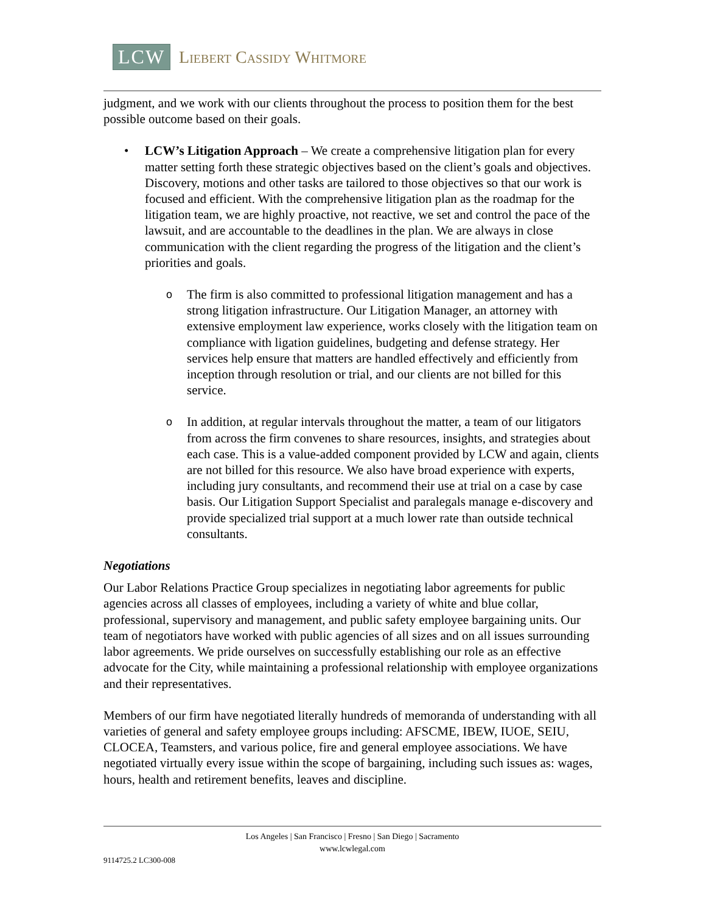LCW Liebert Cassidy Whitmore
judgment, and we work with our clients throughout the process to position them for the best possible outcome based on their goals.
• LCW’s Litigation Approach – We create a comprehensive litigation plan for every matter setting forth these strategic objectives based on the client’s goals and objectives. Discovery, motions and other tasks are tailored to those objectives so that our work is focused and efficient. With the comprehensive litigation plan as the roadmap for the litigation team, we are highly proactive, not reactive, we set and control the pace of the lawsuit, and are accountable to the deadlines in the plan. We are always in close communication with the client regarding the progress of the litigation and the client’s priorities and goals.
o The firm is also committed to professional litigation management and has a strong litigation infrastructure. Our Litigation Manager, an attorney with extensive employment law experience, works closely with the litigation team on compliance with ligation guidelines, budgeting and defense strategy. Her services help ensure that matters are handled effectively and efficiently from inception through resolution or trial, and our clients are not billed for this service.
o In addition, at regular intervals throughout the matter, a team of our litigators from across the firm convenes to share resources, insights, and strategies about each case. This is a value-added component provided by LCW and again, clients are not billed for this resource. We also have broad experience with experts, including jury consultants, and recommend their use at trial on a case by case basis. Our Litigation Support Specialist and paralegals manage e-discovery and provide specialized trial support at a much lower rate than outside technical consultants.
Negotiations
Our Labor Relations Practice Group specializes in negotiating labor agreements for public agencies across all classes of employees, including a variety of white and blue collar, professional, supervisory and management, and public safety employee bargaining units. Our team of negotiators have worked with public agencies of all sizes and on all issues surrounding labor agreements. We pride ourselves on successfully establishing our role as an effective advocate for the City, while maintaining a professional relationship with employee organizations and their representatives.
Members of our firm have negotiated literally hundreds of memoranda of understanding with all varieties of general and safety employee groups including: AFSCME, IBEW, IUOE, SEIU, CLOCEA, Teamsters, and various police, fire and general employee associations. We have negotiated virtually every issue within the scope of bargaining, including such issues as: wages, hours, health and retirement benefits, leaves and discipline.
Los Angeles | San Francisco | Fresno | San Diego | Sacramento
www.lcwlegal.com
9114725.2 LC300-008